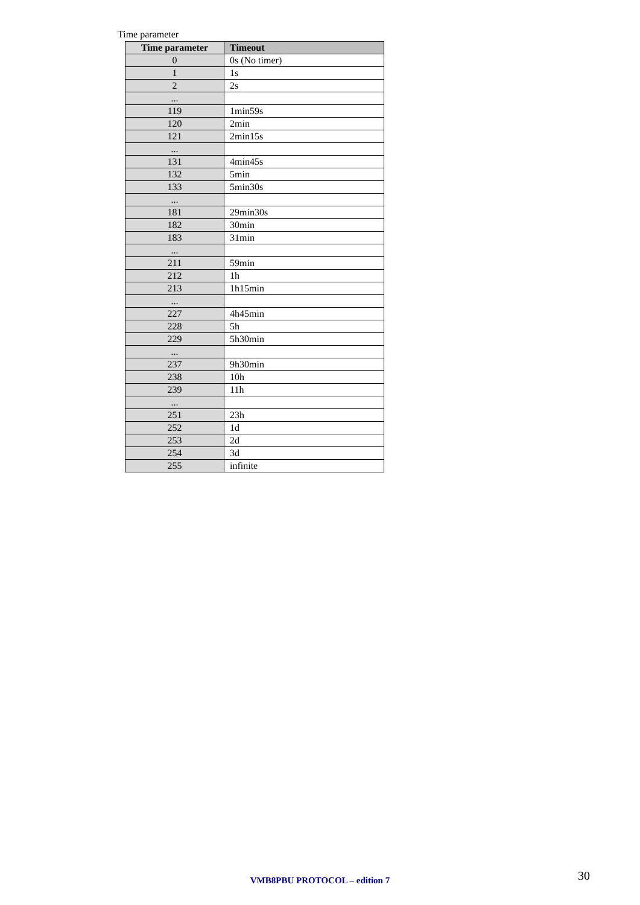Time parameter
| Time parameter | Timeout |
| --- | --- |
| 0 | 0s (No timer) |
| 1 | 1s |
| 2 | 2s |
| ... | |
| 119 | 1min59s |
| 120 | 2min |
| 121 | 2min15s |
| ... | |
| 131 | 4min45s |
| 132 | 5min |
| 133 | 5min30s |
| ... | |
| 181 | 29min30s |
| 182 | 30min |
| 183 | 31min |
| ... | |
| 211 | 59min |
| 212 | 1h |
| 213 | 1h15min |
| ... | |
| 227 | 4h45min |
| 228 | 5h |
| 229 | 5h30min |
| ... | |
| 237 | 9h30min |
| 238 | 10h |
| 239 | 11h |
| ... | |
| 251 | 23h |
| 252 | 1d |
| 253 | 2d |
| 254 | 3d |
| 255 | infinite |
VMB8PBU PROTOCOL – edition 7 30